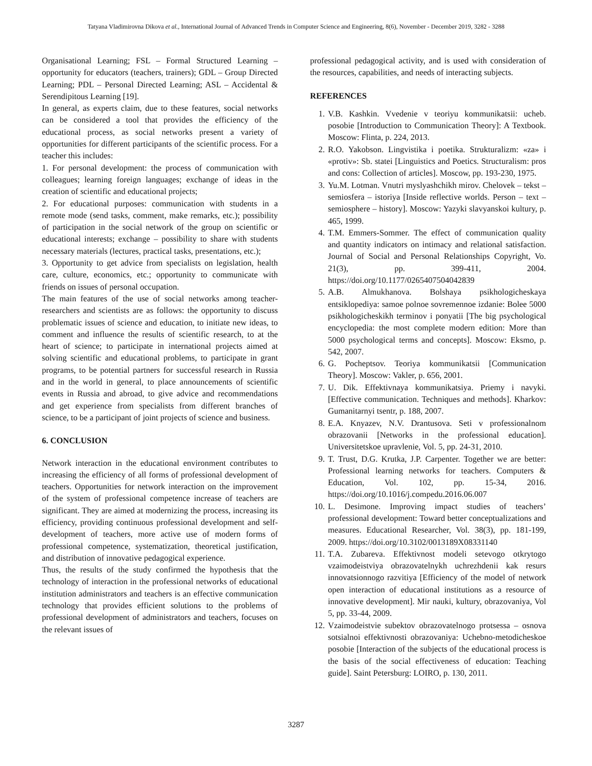Tatyana Vladimirovna Dikova et al., International Journal of Advanced Trends in Computer Science and Engineering, 8(6), November - December 2019, 3282 - 3288
Organisational Learning; FSL – Formal Structured Learning – opportunity for educators (teachers, trainers); GDL – Group Directed Learning; PDL – Personal Directed Learning; ASL – Accidental & Serendipitous Learning [19].
In general, as experts claim, due to these features, social networks can be considered a tool that provides the efficiency of the educational process, as social networks present a variety of opportunities for different participants of the scientific process. For a teacher this includes:
1. For personal development: the process of communication with colleagues; learning foreign languages; exchange of ideas in the creation of scientific and educational projects;
2. For educational purposes: communication with students in a remote mode (send tasks, comment, make remarks, etc.); possibility of participation in the social network of the group on scientific or educational interests; exchange – possibility to share with students necessary materials (lectures, practical tasks, presentations, etc.);
3. Opportunity to get advice from specialists on legislation, health care, culture, economics, etc.; opportunity to communicate with friends on issues of personal occupation.
The main features of the use of social networks among teacher-researchers and scientists are as follows: the opportunity to discuss problematic issues of science and education, to initiate new ideas, to comment and influence the results of scientific research, to at the heart of science; to participate in international projects aimed at solving scientific and educational problems, to participate in grant programs, to be potential partners for successful research in Russia and in the world in general, to place announcements of scientific events in Russia and abroad, to give advice and recommendations and get experience from specialists from different branches of science, to be a participant of joint projects of science and business.
6. CONCLUSION
Network interaction in the educational environment contributes to increasing the efficiency of all forms of professional development of teachers. Opportunities for network interaction on the improvement of the system of professional competence increase of teachers are significant. They are aimed at modernizing the process, increasing its efficiency, providing continuous professional development and self-development of teachers, more active use of modern forms of professional competence, systematization, theoretical justification, and distribution of innovative pedagogical experience.
Thus, the results of the study confirmed the hypothesis that the technology of interaction in the professional networks of educational institution administrators and teachers is an effective communication technology that provides efficient solutions to the problems of professional development of administrators and teachers, focuses on the relevant issues of
professional pedagogical activity, and is used with consideration of the resources, capabilities, and needs of interacting subjects.
REFERENCES
1. V.B. Kashkin. Vvedenie v teoriyu kommunikatsii: ucheb. posobie [Introduction to Communication Theory]: A Textbook. Moscow: Flinta, p. 224, 2013.
2. R.O. Yakobson. Lingvistika i poetika. Strukturalizm: «za» i «protiv»: Sb. statei [Linguistics and Poetics. Structuralism: pros and cons: Collection of articles]. Moscow, pp. 193-230, 1975.
3. Yu.M. Lotman. Vnutri myslyashchikh mirov. Chelovek – tekst – semiosfera – istoriya [Inside reflective worlds. Person – text – semiosphere – history]. Moscow: Yazyki slavyanskoi kultury, p. 465, 1999.
4. T.M. Emmers-Sommer. The effect of communication quality and quantity indicators on intimacy and relational satisfaction. Journal of Social and Personal Relationships Copyright, Vo. 21(3), pp. 399-411, 2004. https://doi.org/10.1177/0265407504042839
5. A.B. Almukhanova. Bolshaya psikhologicheskaya entsiklopediya: samoe polnoe sovremennoe izdanie: Bolee 5000 psikhologicheskikh terminov i ponyatii [The big psychological encyclopedia: the most complete modern edition: More than 5000 psychological terms and concepts]. Moscow: Eksmo, p. 542, 2007.
6. G. Pocheptsov. Teoriya kommunikatsii [Communication Theory]. Moscow: Vakler, p. 656, 2001.
7. U. Dik. Effektivnaya kommunikatsiya. Priemy i navyki. [Effective communication. Techniques and methods]. Kharkov: Gumanitarnyi tsentr, p. 188, 2007.
8. E.A. Knyazev, N.V. Drantusova. Seti v professionalnom obrazovanii [Networks in the professional education]. Universitetskoe upravlenie, Vol. 5, pp. 24-31, 2010.
9. T. Trust, D.G. Krutka, J.P. Carpenter. Together we are better: Professional learning networks for teachers. Computers & Education, Vol. 102, pp. 15-34, 2016. https://doi.org/10.1016/j.compedu.2016.06.007
10. L. Desimone. Improving impact studies of teachers’ professional development: Toward better conceptualizations and measures. Educational Researcher, Vol. 38(3), pp. 181-199, 2009. https://doi.org/10.3102/0013189X08331140
11. T.A. Zubareva. Effektivnost modeli setevogo otkrytogo vzaimodeistviya obrazovatelnykh uchrezhdenii kak resurs innovatsionnogo razvitiya [Efficiency of the model of network open interaction of educational institutions as a resource of innovative development]. Mir nauki, kultury, obrazovaniya, Vol 5, pp. 33-44, 2009.
12. Vzaimodeistvie subektov obrazovatelnogo protsessa – osnova sotsialnoi effektivnosti obrazovaniya: Uchebno-metodicheskoe posobie [Interaction of the subjects of the educational process is the basis of the social effectiveness of education: Teaching guide]. Saint Petersburg: LOIRO, p. 130, 2011.
3287